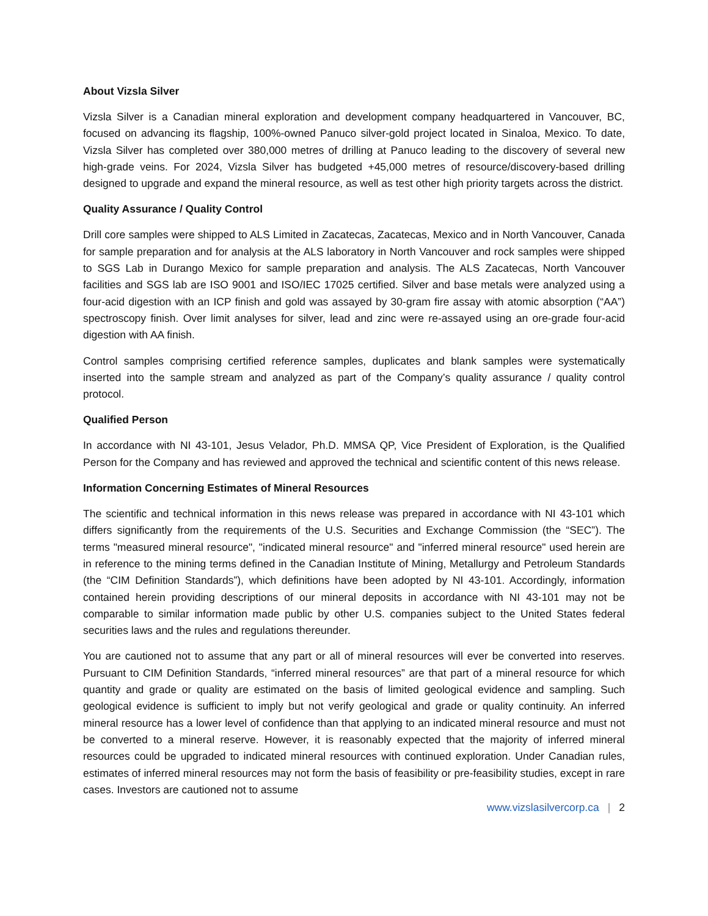About Vizsla Silver
Vizsla Silver is a Canadian mineral exploration and development company headquartered in Vancouver, BC, focused on advancing its flagship, 100%-owned Panuco silver-gold project located in Sinaloa, Mexico. To date, Vizsla Silver has completed over 380,000 metres of drilling at Panuco leading to the discovery of several new high-grade veins. For 2024, Vizsla Silver has budgeted +45,000 metres of resource/discovery-based drilling designed to upgrade and expand the mineral resource, as well as test other high priority targets across the district.
Quality Assurance / Quality Control
Drill core samples were shipped to ALS Limited in Zacatecas, Zacatecas, Mexico and in North Vancouver, Canada for sample preparation and for analysis at the ALS laboratory in North Vancouver and rock samples were shipped to SGS Lab in Durango Mexico for sample preparation and analysis. The ALS Zacatecas, North Vancouver facilities and SGS lab are ISO 9001 and ISO/IEC 17025 certified. Silver and base metals were analyzed using a four-acid digestion with an ICP finish and gold was assayed by 30-gram fire assay with atomic absorption (“AA”) spectroscopy finish. Over limit analyses for silver, lead and zinc were re-assayed using an ore-grade four-acid digestion with AA finish.
Control samples comprising certified reference samples, duplicates and blank samples were systematically inserted into the sample stream and analyzed as part of the Company’s quality assurance / quality control protocol.
Qualified Person
In accordance with NI 43-101, Jesus Velador, Ph.D. MMSA QP, Vice President of Exploration, is the Qualified Person for the Company and has reviewed and approved the technical and scientific content of this news release.
Information Concerning Estimates of Mineral Resources
The scientific and technical information in this news release was prepared in accordance with NI 43-101 which differs significantly from the requirements of the U.S. Securities and Exchange Commission (the “SEC”). The terms "measured mineral resource", "indicated mineral resource" and "inferred mineral resource" used herein are in reference to the mining terms defined in the Canadian Institute of Mining, Metallurgy and Petroleum Standards (the “CIM Definition Standards”), which definitions have been adopted by NI 43-101. Accordingly, information contained herein providing descriptions of our mineral deposits in accordance with NI 43-101 may not be comparable to similar information made public by other U.S. companies subject to the United States federal securities laws and the rules and regulations thereunder.
You are cautioned not to assume that any part or all of mineral resources will ever be converted into reserves. Pursuant to CIM Definition Standards, “inferred mineral resources” are that part of a mineral resource for which quantity and grade or quality are estimated on the basis of limited geological evidence and sampling. Such geological evidence is sufficient to imply but not verify geological and grade or quality continuity. An inferred mineral resource has a lower level of confidence than that applying to an indicated mineral resource and must not be converted to a mineral reserve. However, it is reasonably expected that the majority of inferred mineral resources could be upgraded to indicated mineral resources with continued exploration. Under Canadian rules, estimates of inferred mineral resources may not form the basis of feasibility or pre-feasibility studies, except in rare cases. Investors are cautioned not to assume
www.vizslasilvercorp.ca | 2